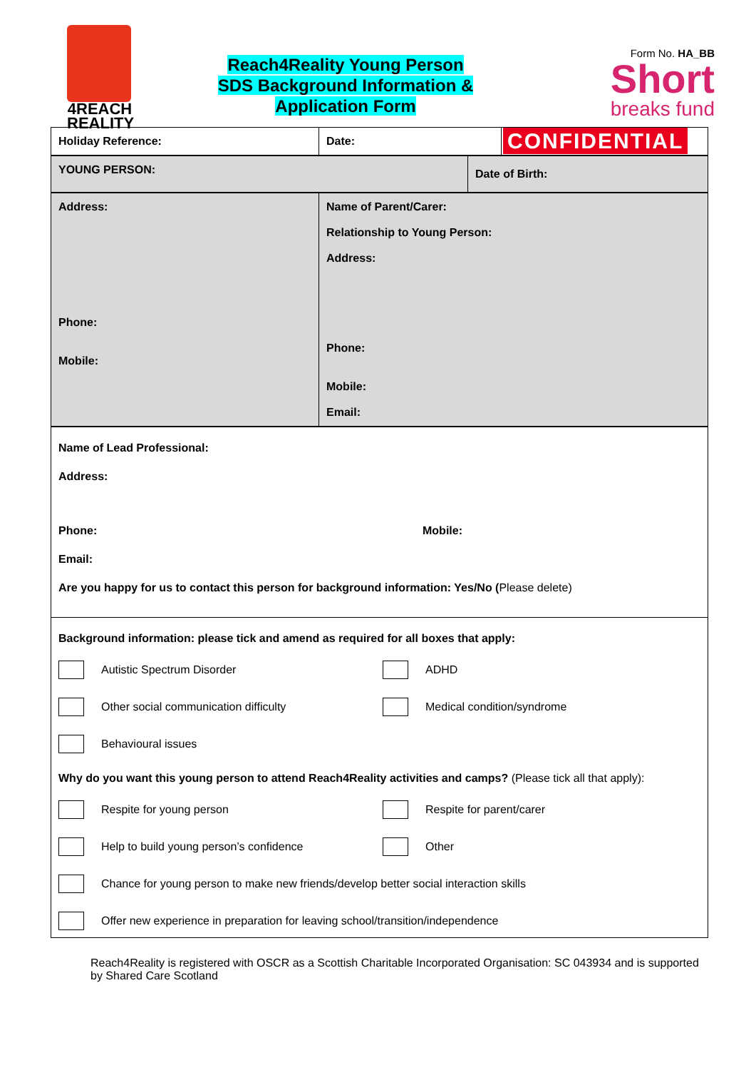4REACH
REALITY
Reach4Reality Young Person
SDS Background Information &
Application Form
Form No. HA_BB
Short
breaks fund
| Holiday Reference: | Date: | CONFIDENTIAL |
| YOUNG PERSON: | Date of Birth: |
| Address: Phone: Mobile: | Name of Parent/Carer: Relationship to Young Person: Address: Phone: Mobile: Email: |
| Name of Lead Professional: Address: Phone: Mobile: Email: Are you happy for us to contact this person for background information: Yes/No ( Please delete) |
| Background information: please tick and amend as required for all boxes that apply: Autistic Spectrum Disorder ADHD Other social communication difficulty Medical condition/syndrome Behavioural issues Why do you want this young person to attend Reach4Reality activities and camps? (Please tick all that apply): Respite for young person Respite for parent/carer Help to build young person’s confidence Other Chance for young person to make new friends/develop better social interaction skills Offer new experience in preparation for leaving school/transition/independence |
Reach4Reality is registered with OSCR as a Scottish Charitable Incorporated Organisation: SC 043934 and is supported by Shared Care Scotland